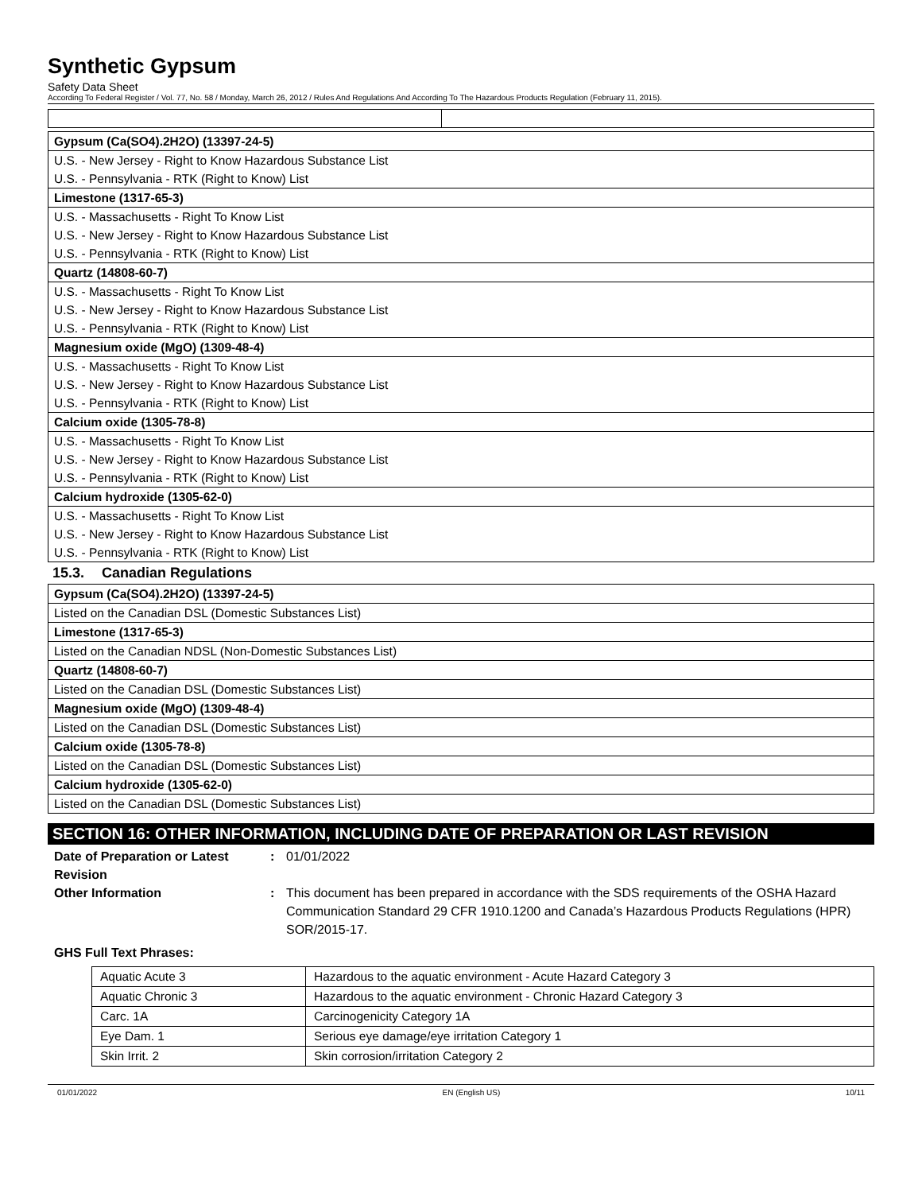Synthetic Gypsum
Safety Data Sheet
According To Federal Register / Vol. 77, No. 58 / Monday, March 26, 2012 / Rules And Regulations And According To The Hazardous Products Regulation (February 11, 2015).
| Gypsum (Ca(SO4).2H2O) (13397-24-5) |
| U.S. - New Jersey - Right to Know Hazardous Substance List |
| U.S. - Pennsylvania - RTK (Right to Know) List |
| Limestone (1317-65-3) |
| U.S. - Massachusetts - Right To Know List |
| U.S. - New Jersey - Right to Know Hazardous Substance List |
| U.S. - Pennsylvania - RTK (Right to Know) List |
| Quartz (14808-60-7) |
| U.S. - Massachusetts - Right To Know List |
| U.S. - New Jersey - Right to Know Hazardous Substance List |
| U.S. - Pennsylvania - RTK (Right to Know) List |
| Magnesium oxide (MgO) (1309-48-4) |
| U.S. - Massachusetts - Right To Know List |
| U.S. - New Jersey - Right to Know Hazardous Substance List |
| U.S. - Pennsylvania - RTK (Right to Know) List |
| Calcium oxide (1305-78-8) |
| U.S. - Massachusetts - Right To Know List |
| U.S. - New Jersey - Right to Know Hazardous Substance List |
| U.S. - Pennsylvania - RTK (Right to Know) List |
| Calcium hydroxide (1305-62-0) |
| U.S. - Massachusetts - Right To Know List |
| U.S. - New Jersey - Right to Know Hazardous Substance List |
| U.S. - Pennsylvania - RTK (Right to Know) List |
15.3. Canadian Regulations
| Gypsum (Ca(SO4).2H2O) (13397-24-5) |
| Listed on the Canadian DSL (Domestic Substances List) |
| Limestone (1317-65-3) |
| Listed on the Canadian NDSL (Non-Domestic Substances List) |
| Quartz (14808-60-7) |
| Listed on the Canadian DSL (Domestic Substances List) |
| Magnesium oxide (MgO) (1309-48-4) |
| Listed on the Canadian DSL (Domestic Substances List) |
| Calcium oxide (1305-78-8) |
| Listed on the Canadian DSL (Domestic Substances List) |
| Calcium hydroxide (1305-62-0) |
| Listed on the Canadian DSL (Domestic Substances List) |
SECTION 16: OTHER INFORMATION, INCLUDING DATE OF PREPARATION OR LAST REVISION
Date of Preparation or Latest Revision
: 01/01/2022
Other Information : This document has been prepared in accordance with the SDS requirements of the OSHA Hazard Communication Standard 29 CFR 1910.1200 and Canada’s Hazardous Products Regulations (HPR) SOR/2015-17.
GHS Full Text Phrases:
| Aquatic Acute 3 | Hazardous to the aquatic environment - Acute Hazard Category 3 |
| Aquatic Chronic 3 | Hazardous to the aquatic environment - Chronic Hazard Category 3 |
| Carc. 1A | Carcinogenicity Category 1A |
| Eye Dam. 1 | Serious eye damage/eye irritation Category 1 |
| Skin Irrit. 2 | Skin corrosion/irritation Category 2 |
01/01/2022 EN (English US) 10/11